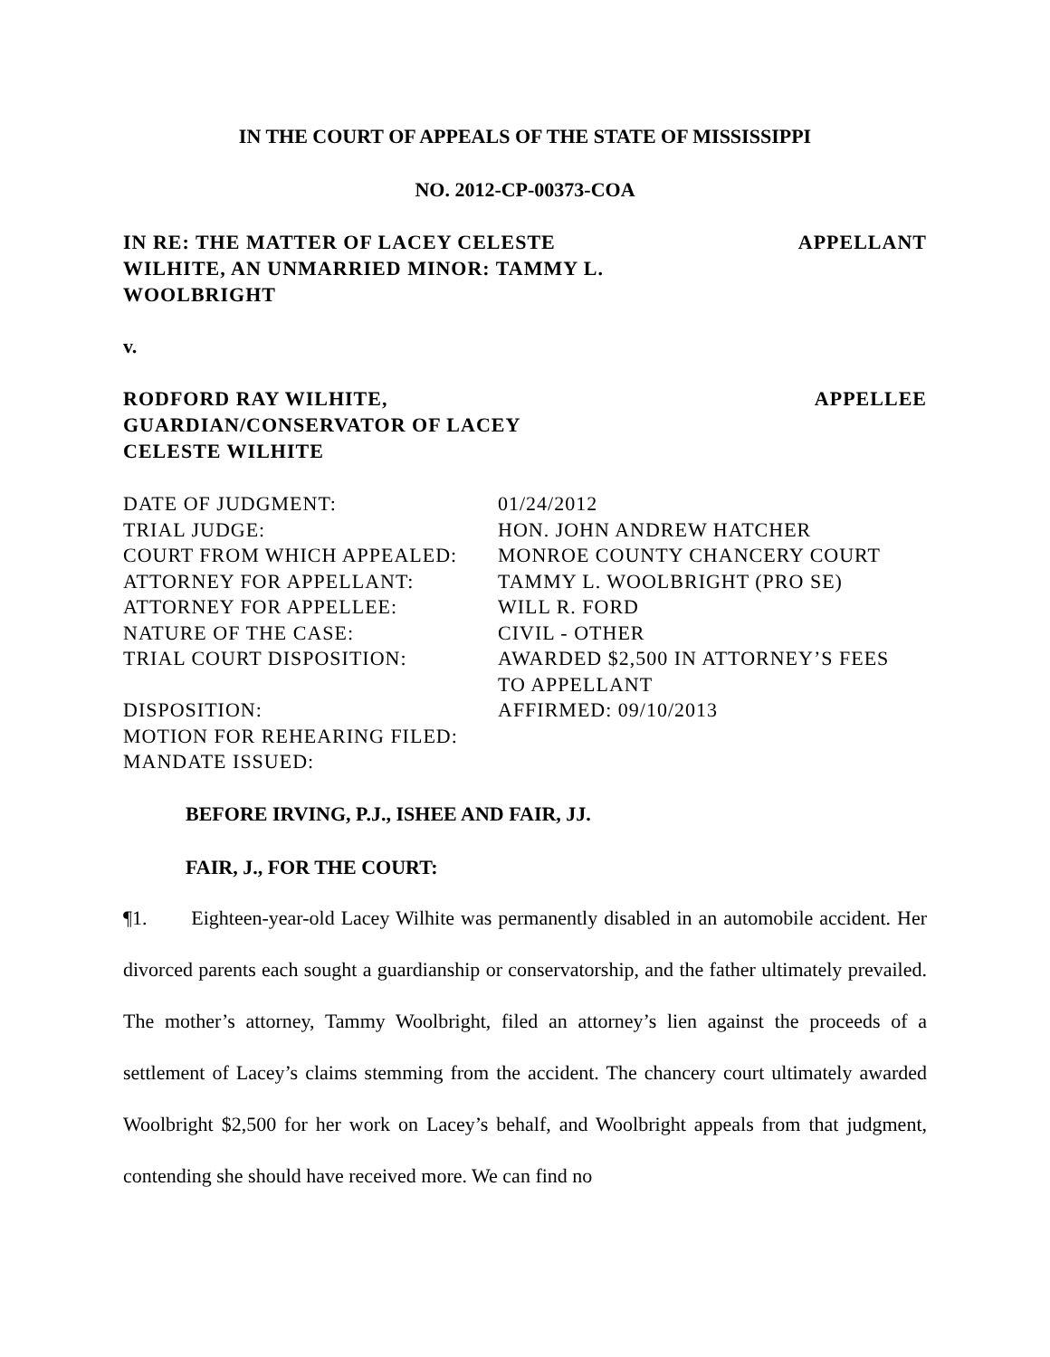IN THE COURT OF APPEALS OF THE STATE OF MISSISSIPPI
NO. 2012-CP-00373-COA
IN RE: THE MATTER OF LACEY CELESTE WILHITE, AN UNMARRIED MINOR: TAMMY L. WOOLBRIGHT
APPELLANT
v.
RODFORD RAY WILHITE, GUARDIAN/CONSERVATOR OF LACEY CELESTE WILHITE
APPELLEE
| DATE OF JUDGMENT: | 01/24/2012 |
| TRIAL JUDGE: | HON. JOHN ANDREW HATCHER |
| COURT FROM WHICH APPEALED: | MONROE COUNTY CHANCERY COURT |
| ATTORNEY FOR APPELLANT: | TAMMY L. WOOLBRIGHT (PRO SE) |
| ATTORNEY FOR APPELLEE: | WILL R. FORD |
| NATURE OF THE CASE: | CIVIL - OTHER |
| TRIAL COURT DISPOSITION: | AWARDED $2,500 IN ATTORNEY’S FEES TO APPELLANT |
| DISPOSITION: | AFFIRMED: 09/10/2013 |
| MOTION FOR REHEARING FILED: | |
| MANDATE ISSUED: | |
BEFORE IRVING, P.J., ISHEE AND FAIR, JJ.
FAIR, J., FOR THE COURT:
¶1. Eighteen-year-old Lacey Wilhite was permanently disabled in an automobile accident. Her divorced parents each sought a guardianship or conservatorship, and the father ultimately prevailed. The mother’s attorney, Tammy Woolbright, filed an attorney’s lien against the proceeds of a settlement of Lacey’s claims stemming from the accident. The chancery court ultimately awarded Woolbright $2,500 for her work on Lacey’s behalf, and Woolbright appeals from that judgment, contending she should have received more. We can find no